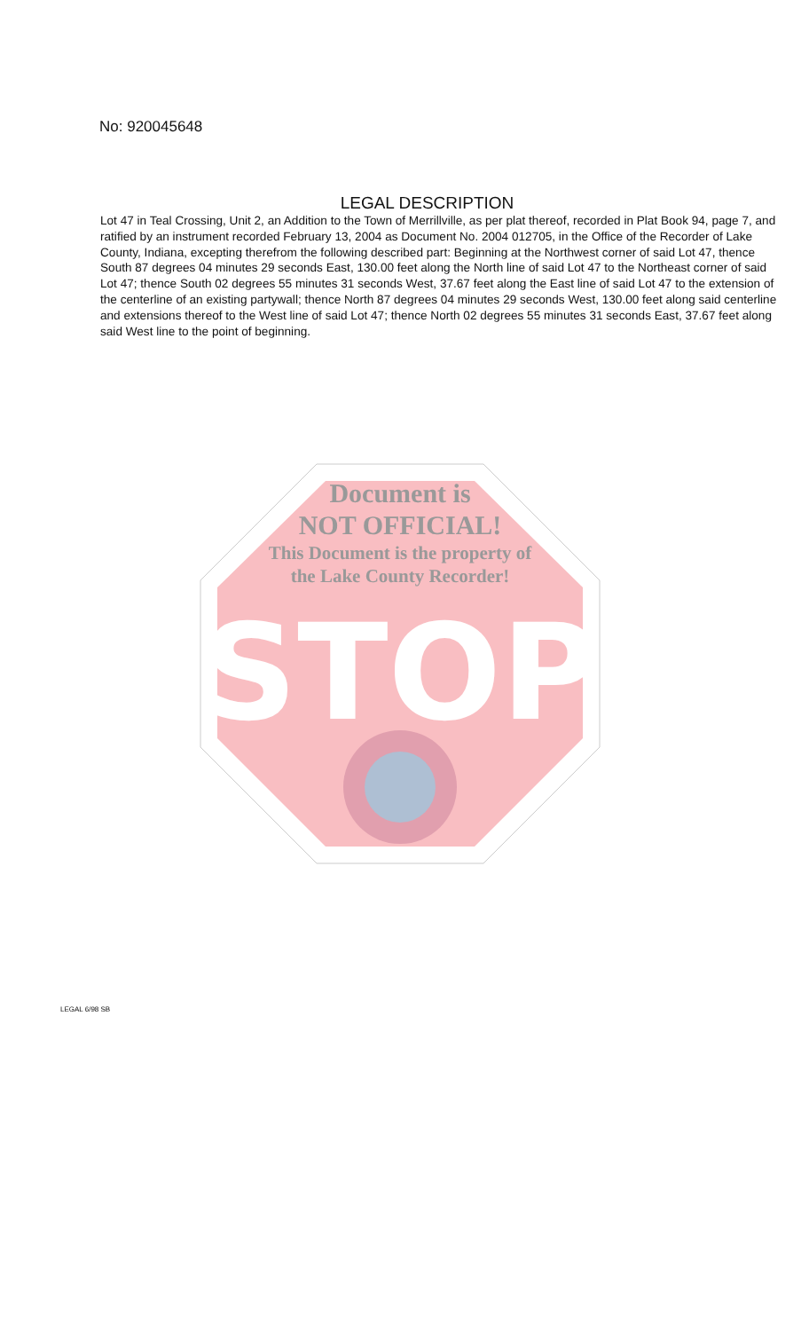No: 920045648
LEGAL DESCRIPTION
Lot 47 in Teal Crossing, Unit 2, an Addition to the Town of Merrillville, as per plat thereof, recorded in Plat Book 94, page 7, and ratified by an instrument recorded February 13, 2004 as Document No. 2004 012705, in the Office of the Recorder of Lake County, Indiana, excepting therefrom the following described part: Beginning at the Northwest corner of said Lot 47, thence South 87 degrees 04 minutes 29 seconds East, 130.00 feet along the North line of said Lot 47 to the Northeast corner of said Lot 47; thence South 02 degrees 55 minutes 31 seconds West, 37.67 feet along the East line of said Lot 47 to the extension of the centerline of an existing partywall; thence North 87 degrees 04 minutes 29 seconds West, 130.00 feet along said centerline and extensions thereof to the West line of said Lot 47; thence North 02 degrees 55 minutes 31 seconds East, 37.67 feet along said West line to the point of beginning.
STOP
Document is
NOT OFFICIAL!
This Document is the property of
the Lake County Recorder!
LEGAL 6/98 SB